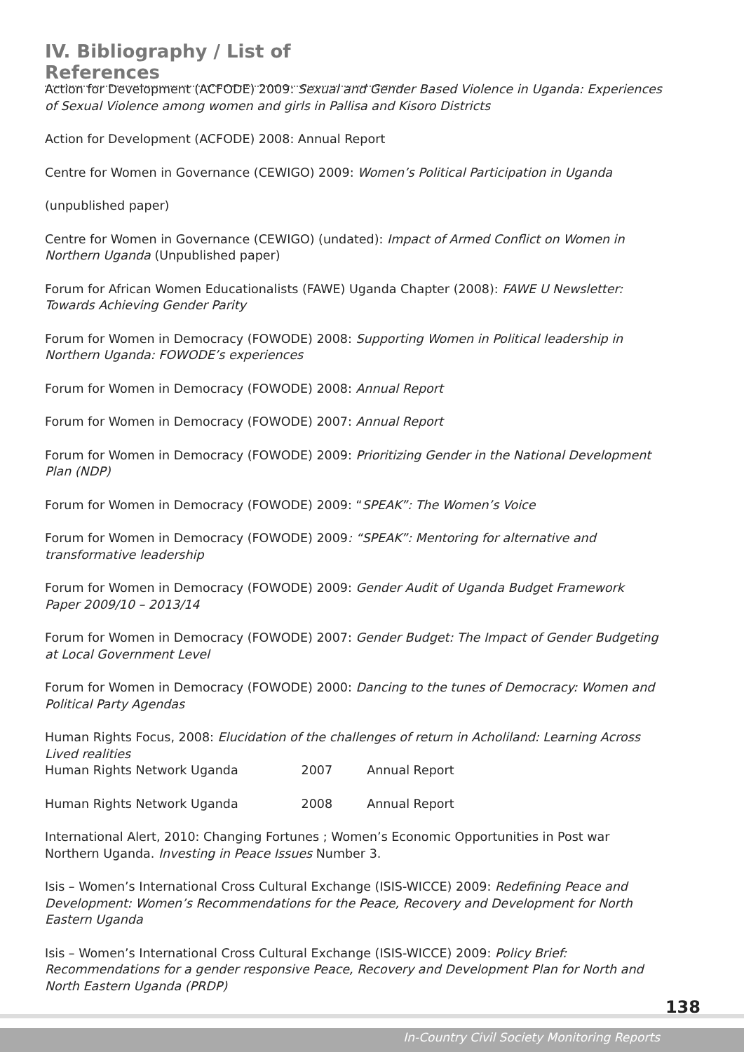IV. Bibliography / List of References
Action for Development (ACFODE) 2009: Sexual and Gender Based Violence in Uganda: Experiences of Sexual Violence among women and girls in Pallisa and Kisoro Districts
Action for Development (ACFODE) 2008: Annual Report
Centre for Women in Governance (CEWIGO) 2009: Women’s Political Participation in Uganda
(unpublished paper)
Centre for Women in Governance (CEWIGO) (undated): Impact of Armed Conflict on Women in Northern Uganda (Unpublished paper)
Forum for African Women Educationalists (FAWE) Uganda Chapter (2008): FAWE U Newsletter: Towards Achieving Gender Parity
Forum for Women in Democracy (FOWODE) 2008: Supporting Women in Political leadership in Northern Uganda: FOWODE’s experiences
Forum for Women in Democracy (FOWODE) 2008: Annual Report
Forum for Women in Democracy (FOWODE) 2007: Annual Report
Forum for Women in Democracy (FOWODE) 2009: Prioritizing Gender in the National Development Plan (NDP)
Forum for Women in Democracy (FOWODE) 2009: “SPEAK”: The Women’s Voice
Forum for Women in Democracy (FOWODE) 2009: “SPEAK”: Mentoring for alternative and transformative leadership
Forum for Women in Democracy (FOWODE) 2009: Gender Audit of Uganda Budget Framework Paper 2009/10 – 2013/14
Forum for Women in Democracy (FOWODE) 2007: Gender Budget: The Impact of Gender Budgeting at Local Government Level
Forum for Women in Democracy (FOWODE) 2000: Dancing to the tunes of Democracy: Women and Political Party Agendas
Human Rights Focus, 2008: Elucidation of the challenges of return in Acholiland: Learning Across Lived realities
Human Rights Network Uganda 2007 Annual Report
Human Rights Network Uganda 2008 Annual Report
International Alert, 2010: Changing Fortunes ; Women’s Economic Opportunities in Post war Northern Uganda. Investing in Peace Issues Number 3.
Isis – Women’s International Cross Cultural Exchange (ISIS-WICCE) 2009: Redefining Peace and Development: Women’s Recommendations for the Peace, Recovery and Development for North Eastern Uganda
Isis – Women’s International Cross Cultural Exchange (ISIS-WICCE) 2009: Policy Brief: Recommendations for a gender responsive Peace, Recovery and Development Plan for North and North Eastern Uganda (PRDP)
138
In-Country Civil Society Monitoring Reports